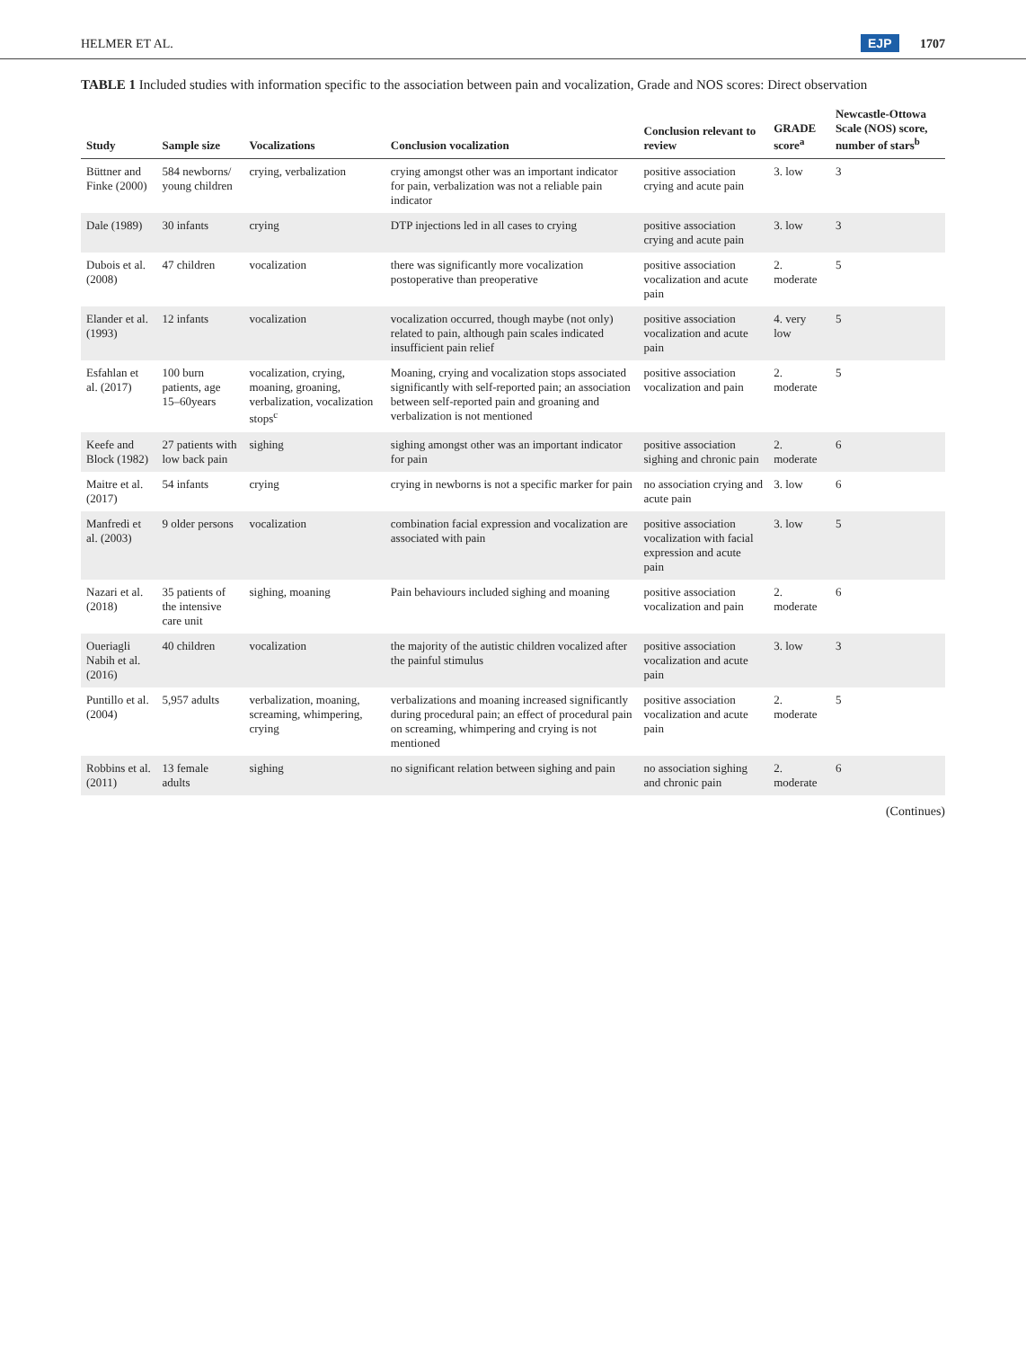HELMER ET AL. EJP 1707
TABLE 1 Included studies with information specific to the association between pain and vocalization, Grade and NOS scores: Direct observation
| Study | Sample size | Vocalizations | Conclusion vocalization | Conclusion relevant to review | GRADE score<sup>a</sup> | Newcastle-Ottowa Scale (NOS) score, number of stars<sup>b</sup> |
| --- | --- | --- | --- | --- | --- | --- |
| Büttner and Finke (2000) | 584 newborns/ young children | crying, verbalization | crying amongst other was an important indicator for pain, verbalization was not a reliable pain indicator | positive association crying and acute pain | 3. low | 3 |
| Dale (1989) | 30 infants | crying | DTP injections led in all cases to crying | positive association crying and acute pain | 3. low | 3 |
| Dubois et al. (2008) | 47 children | vocalization | there was significantly more vocalization postoperative than preoperative | positive association vocalization and acute pain | 2. moderate | 5 |
| Elander et al. (1993) | 12 infants | vocalization | vocalization occurred, though maybe (not only) related to pain, although pain scales indicated insufficient pain relief | positive association vocalization and acute pain | 4. very low | 5 |
| Esfahlan et al. (2017) | 100 burn patients, age 15–60years | vocalization, crying, moaning, groaning, verbalization, vocalization stops<sup>c</sup> | Moaning, crying and vocalization stops associated significantly with self-reported pain; an association between self-reported pain and groaning and verbalization is not mentioned | positive association vocalization and pain | 2. moderate | 5 |
| Keefe and Block (1982) | 27 patients with low back pain | sighing | sighing amongst other was an important indicator for pain | positive association sighing and chronic pain | 2. moderate | 6 |
| Maitre et al. (2017) | 54 infants | crying | crying in newborns is not a specific marker for pain | no association crying and acute pain | 3. low | 6 |
| Manfredi et al. (2003) | 9 older persons | vocalization | combination facial expression and vocalization are associated with pain | positive association vocalization with facial expression and acute pain | 3. low | 5 |
| Nazari et al. (2018) | 35 patients of the intensive care unit | sighing, moaning | Pain behaviours included sighing and moaning | positive association vocalization and pain | 2. moderate | 6 |
| Oueriagli Nabih et al. (2016) | 40 children | vocalization | the majority of the autistic children vocalized after the painful stimulus | positive association vocalization and acute pain | 3. low | 3 |
| Puntillo et al. (2004) | 5,957 adults | verbalization, moaning, screaming, whimpering, crying | verbalizations and moaning increased significantly during procedural pain; an effect of procedural pain on screaming, whimpering and crying is not mentioned | positive association vocalization and acute pain | 2. moderate | 5 |
| Robbins et al. (2011) | 13 female adults | sighing | no significant relation between sighing and pain | no association sighing and chronic pain | 2. moderate | 6 |
(Continues)